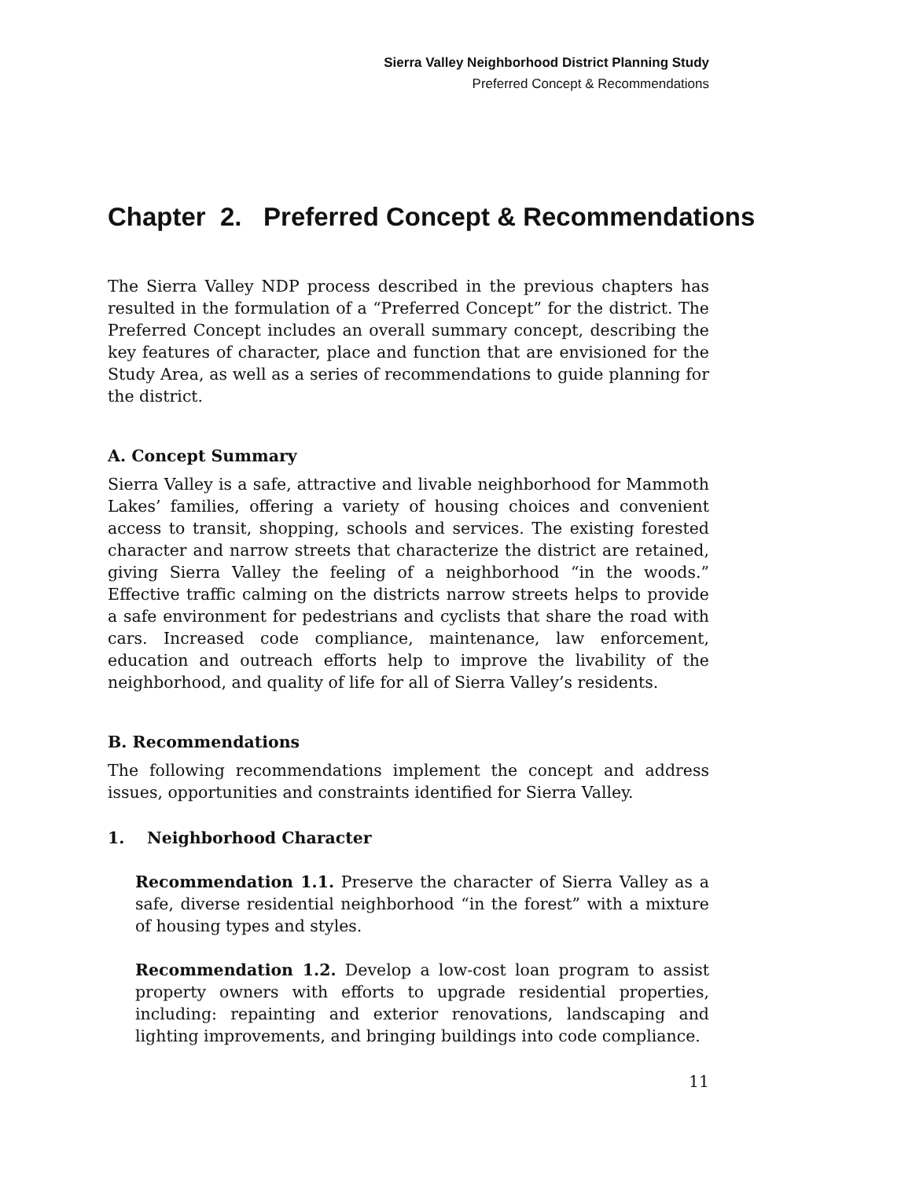Sierra Valley Neighborhood District Planning Study
Preferred Concept & Recommendations
Chapter 2. Preferred Concept & Recommendations
The Sierra Valley NDP process described in the previous chapters has resulted in the formulation of a “Preferred Concept” for the district. The Preferred Concept includes an overall summary concept, describing the key features of character, place and function that are envisioned for the Study Area, as well as a series of recommendations to guide planning for the district.
A. Concept Summary
Sierra Valley is a safe, attractive and livable neighborhood for Mammoth Lakes’ families, offering a variety of housing choices and convenient access to transit, shopping, schools and services. The existing forested character and narrow streets that characterize the district are retained, giving Sierra Valley the feeling of a neighborhood “in the woods.” Effective traffic calming on the districts narrow streets helps to provide a safe environment for pedestrians and cyclists that share the road with cars. Increased code compliance, maintenance, law enforcement, education and outreach efforts help to improve the livability of the neighborhood, and quality of life for all of Sierra Valley’s residents.
B. Recommendations
The following recommendations implement the concept and address issues, opportunities and constraints identified for Sierra Valley.
1. Neighborhood Character
Recommendation 1.1. Preserve the character of Sierra Valley as a safe, diverse residential neighborhood “in the forest” with a mixture of housing types and styles.
Recommendation 1.2. Develop a low-cost loan program to assist property owners with efforts to upgrade residential properties, including: repainting and exterior renovations, landscaping and lighting improvements, and bringing buildings into code compliance.
11